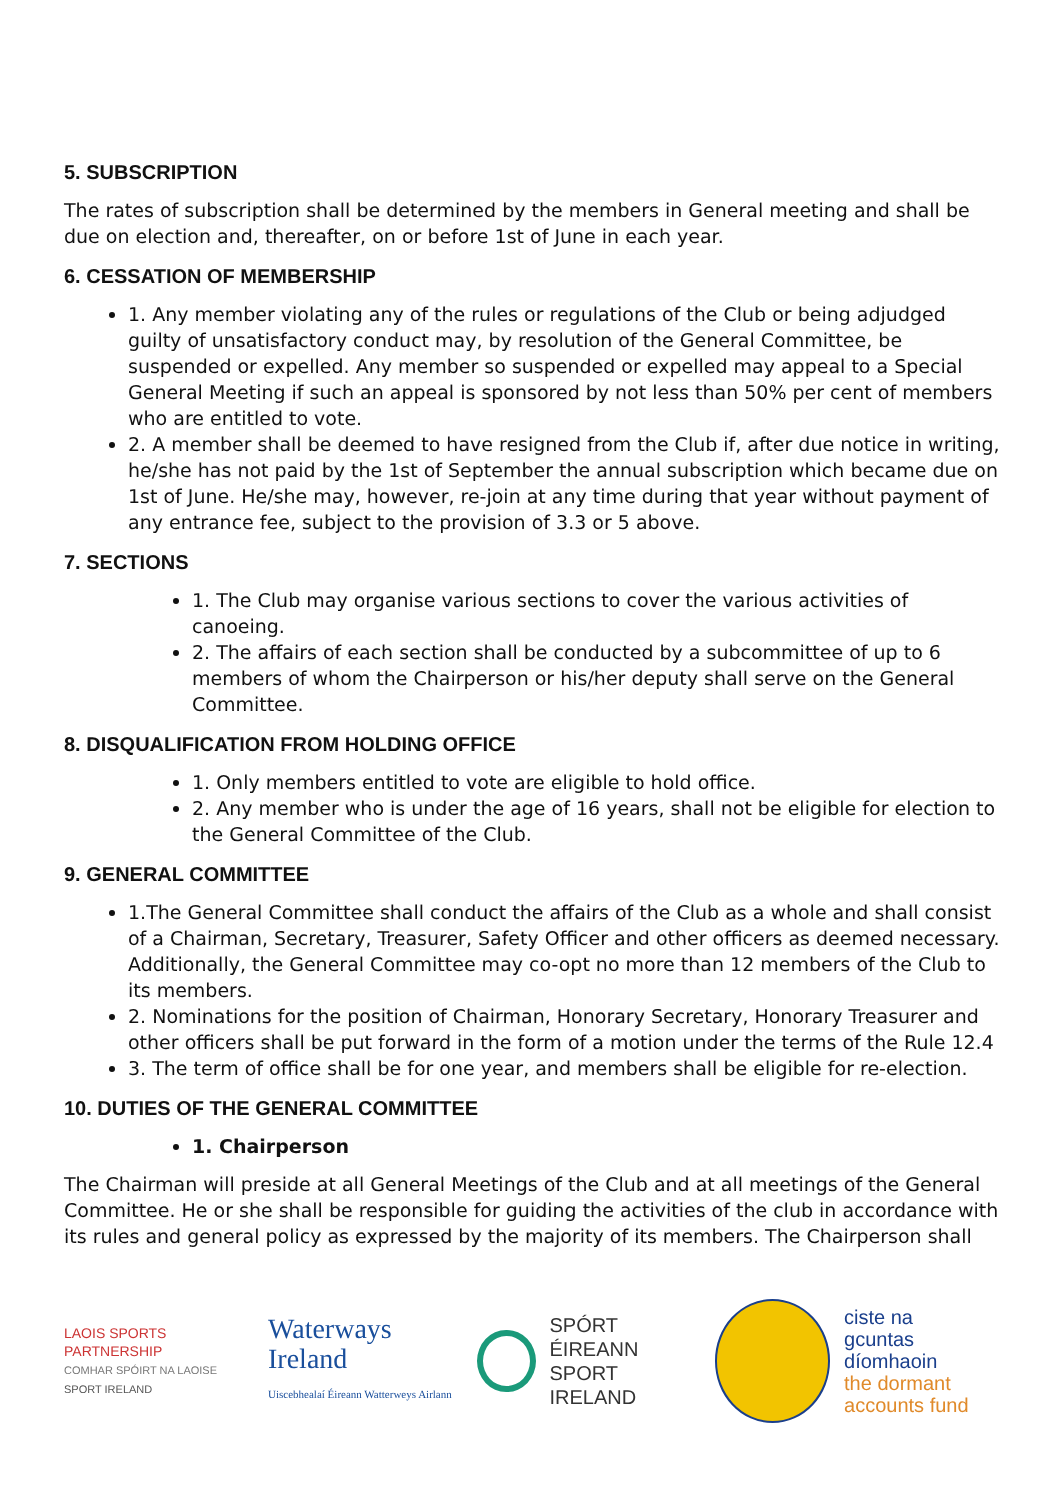5. SUBSCRIPTION
The rates of subscription shall be determined by the members in General meeting and shall be due on election and, thereafter, on or before 1st of June in each year.
6. CESSATION OF MEMBERSHIP
1. Any member violating any of the rules or regulations of the Club or being adjudged guilty of unsatisfactory conduct may, by resolution of the General Committee, be suspended or expelled. Any member so suspended or expelled may appeal to a Special General Meeting if such an appeal is sponsored by not less than 50% per cent of members who are entitled to vote.
2. A member shall be deemed to have resigned from the Club if, after due notice in writing, he/she has not paid by the 1st of September the annual subscription which became due on 1st of June. He/she may, however, re-join at any time during that year without payment of any entrance fee, subject to the provision of 3.3 or 5 above.
7. SECTIONS
1. The Club may organise various sections to cover the various activities of canoeing.
2. The affairs of each section shall be conducted by a subcommittee of up to 6 members of whom the Chairperson or his/her deputy shall serve on the General Committee.
8. DISQUALIFICATION FROM HOLDING OFFICE
1. Only members entitled to vote are eligible to hold office.
2. Any member who is under the age of 16 years, shall not be eligible for election to the General Committee of the Club.
9. GENERAL COMMITTEE
1.The General Committee shall conduct the affairs of the Club as a whole and shall consist of a Chairman, Secretary, Treasurer, Safety Officer and other officers as deemed necessary. Additionally, the General Committee may co-opt no more than 12 members of the Club to its members.
2. Nominations for the position of Chairman, Honorary Secretary, Honorary Treasurer and other officers shall be put forward in the form of a motion under the terms of the Rule 12.4
3. The term of office shall be for one year, and members shall be eligible for re-election.
10. DUTIES OF THE GENERAL COMMITTEE
1. Chairperson
The Chairman will preside at all General Meetings of the Club and at all meetings of the General Committee. He or she shall be responsible for guiding the activities of the club in accordance with its rules and general policy as expressed by the majority of its members. The Chairperson shall
LAOIS SPORTS PARTNERSHIP
COMHAR SPÓIRT NA LAOISE
SPORT IRELAND
Waterways Ireland
Uiscebhealaí Éireann Watterweys Airlann
SPÓRT ÉIREANN
SPORT IRELAND
ciste na
gcuntas díomhaoin
the dormant
accounts fund